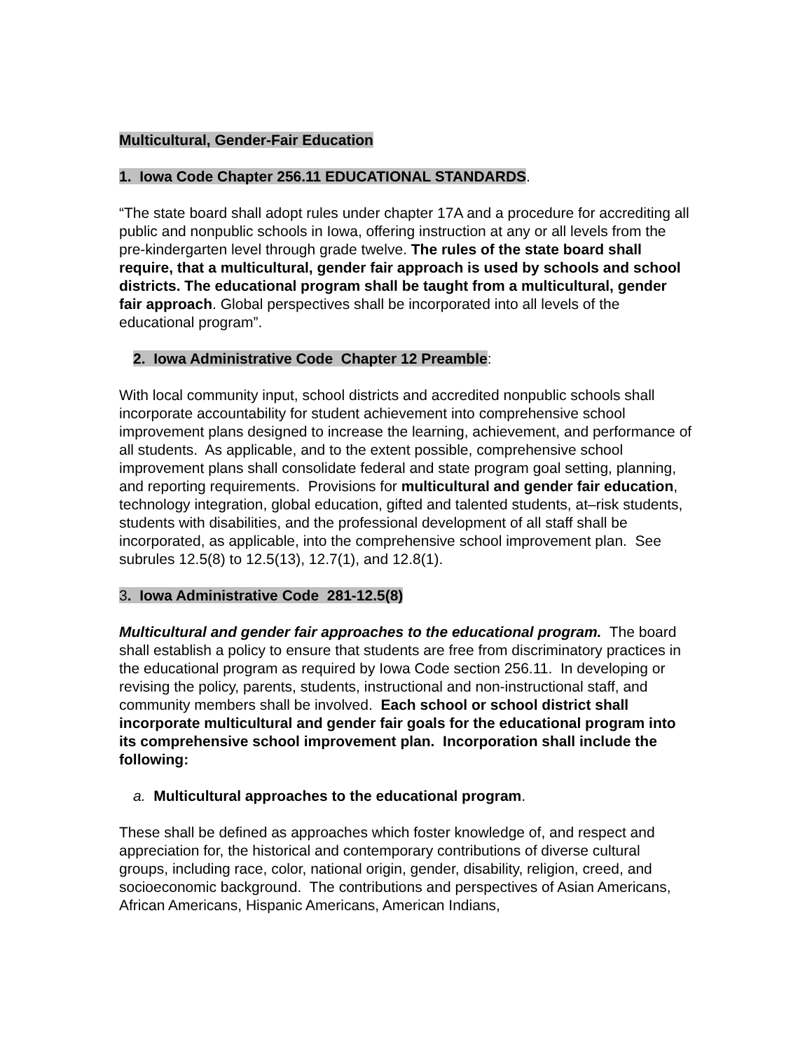Multicultural, Gender-Fair Education
1. Iowa Code Chapter 256.11 EDUCATIONAL STANDARDS.
“The state board shall adopt rules under chapter 17A and a procedure for accrediting all public and nonpublic schools in Iowa, offering instruction at any or all levels from the pre-kindergarten level through grade twelve. The rules of the state board shall require, that a multicultural, gender fair approach is used by schools and school districts. The educational program shall be taught from a multicultural, gender fair approach. Global perspectives shall be incorporated into all levels of the educational program”.
2. Iowa Administrative Code Chapter 12 Preamble:
With local community input, school districts and accredited nonpublic schools shall incorporate accountability for student achievement into comprehensive school improvement plans designed to increase the learning, achievement, and performance of all students. As applicable, and to the extent possible, comprehensive school improvement plans shall consolidate federal and state program goal setting, planning, and reporting requirements. Provisions for multicultural and gender fair education, technology integration, global education, gifted and talented students, at–risk students, students with disabilities, and the professional development of all staff shall be incorporated, as applicable, into the comprehensive school improvement plan. See subrules 12.5(8) to 12.5(13), 12.7(1), and 12.8(1).
3. Iowa Administrative Code 281-12.5(8)
Multicultural and gender fair approaches to the educational program. The board shall establish a policy to ensure that students are free from discriminatory practices in the educational program as required by Iowa Code section 256.11. In developing or revising the policy, parents, students, instructional and non-instructional staff, and community members shall be involved. Each school or school district shall incorporate multicultural and gender fair goals for the educational program into its comprehensive school improvement plan. Incorporation shall include the following:
a. Multicultural approaches to the educational program.
These shall be defined as approaches which foster knowledge of, and respect and appreciation for, the historical and contemporary contributions of diverse cultural groups, including race, color, national origin, gender, disability, religion, creed, and socioeconomic background. The contributions and perspectives of Asian Americans, African Americans, Hispanic Americans, American Indians,